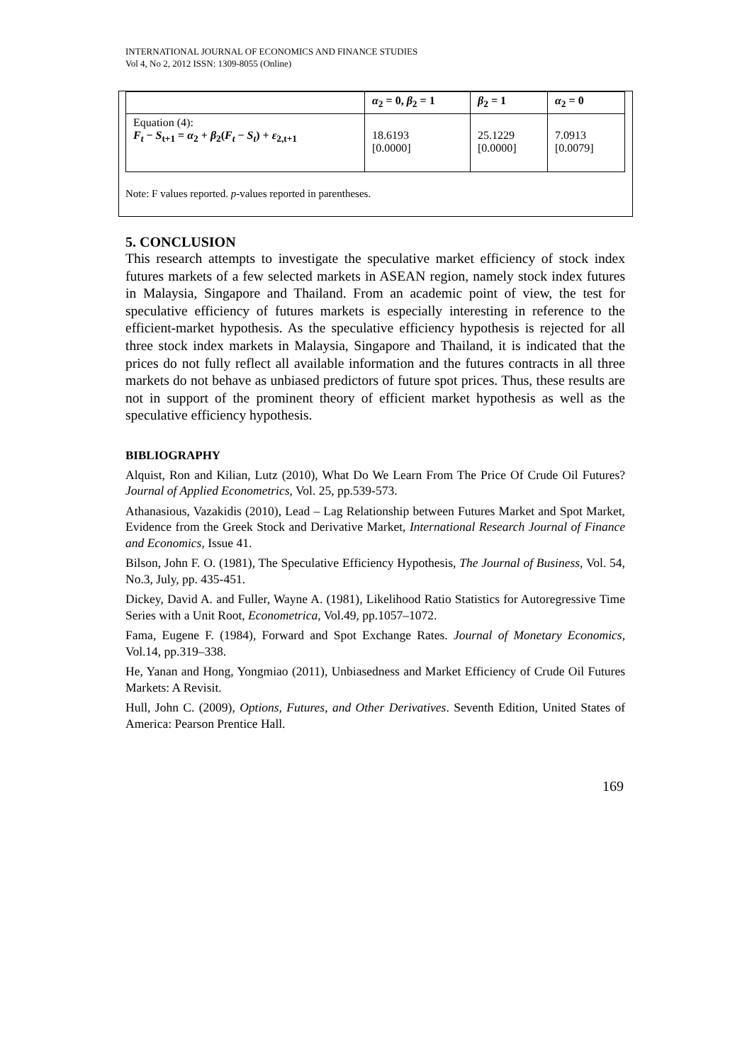INTERNATIONAL JOURNAL OF ECONOMICS AND FINANCE STUDIES
Vol 4, No 2, 2012 ISSN: 1309-8055 (Online)
| | α<sub>2</sub> = 0, β<sub>2</sub> = 1 | β<sub>2</sub> = 1 | α<sub>2</sub> = 0 |
| Equation (4): F<sub>t</sub> − S<sub>t+1</sub> = α<sub>2</sub> + β<sub>2</sub>( F<sub>t</sub> − S<sub>t</sub> ) + ε<sub>2,t+1</sub> | 18.6193 [0.0000] | 25.1229 [0.0000] | 7.0913 [0.0079] |
Note: F values reported. p-values reported in parentheses.
5. CONCLUSION
This research attempts to investigate the speculative market efficiency of stock index futures markets of a few selected markets in ASEAN region, namely stock index futures in Malaysia, Singapore and Thailand. From an academic point of view, the test for speculative efficiency of futures markets is especially interesting in reference to the efficient-market hypothesis. As the speculative efficiency hypothesis is rejected for all three stock index markets in Malaysia, Singapore and Thailand, it is indicated that the prices do not fully reflect all available information and the futures contracts in all three markets do not behave as unbiased predictors of future spot prices. Thus, these results are not in support of the prominent theory of efficient market hypothesis as well as the speculative efficiency hypothesis.
BIBLIOGRAPHY
Alquist, Ron and Kilian, Lutz (2010), What Do We Learn From The Price Of Crude Oil Futures? Journal of Applied Econometrics, Vol. 25, pp.539-573.
Athanasious, Vazakidis (2010), Lead – Lag Relationship between Futures Market and Spot Market, Evidence from the Greek Stock and Derivative Market, International Research Journal of Finance and Economics, Issue 41.
Bilson, John F. O. (1981), The Speculative Efficiency Hypothesis, The Journal of Business, Vol. 54, No.3, July, pp. 435-451.
Dickey, David A. and Fuller, Wayne A. (1981), Likelihood Ratio Statistics for Autoregressive Time Series with a Unit Root, Econometrica, Vol.49, pp.1057–1072.
Fama, Eugene F. (1984), Forward and Spot Exchange Rates. Journal of Monetary Economics, Vol.14, pp.319–338.
He, Yanan and Hong, Yongmiao (2011), Unbiasedness and Market Efficiency of Crude Oil Futures Markets: A Revisit.
Hull, John C. (2009), Options, Futures, and Other Derivatives. Seventh Edition, United States of America: Pearson Prentice Hall.
169